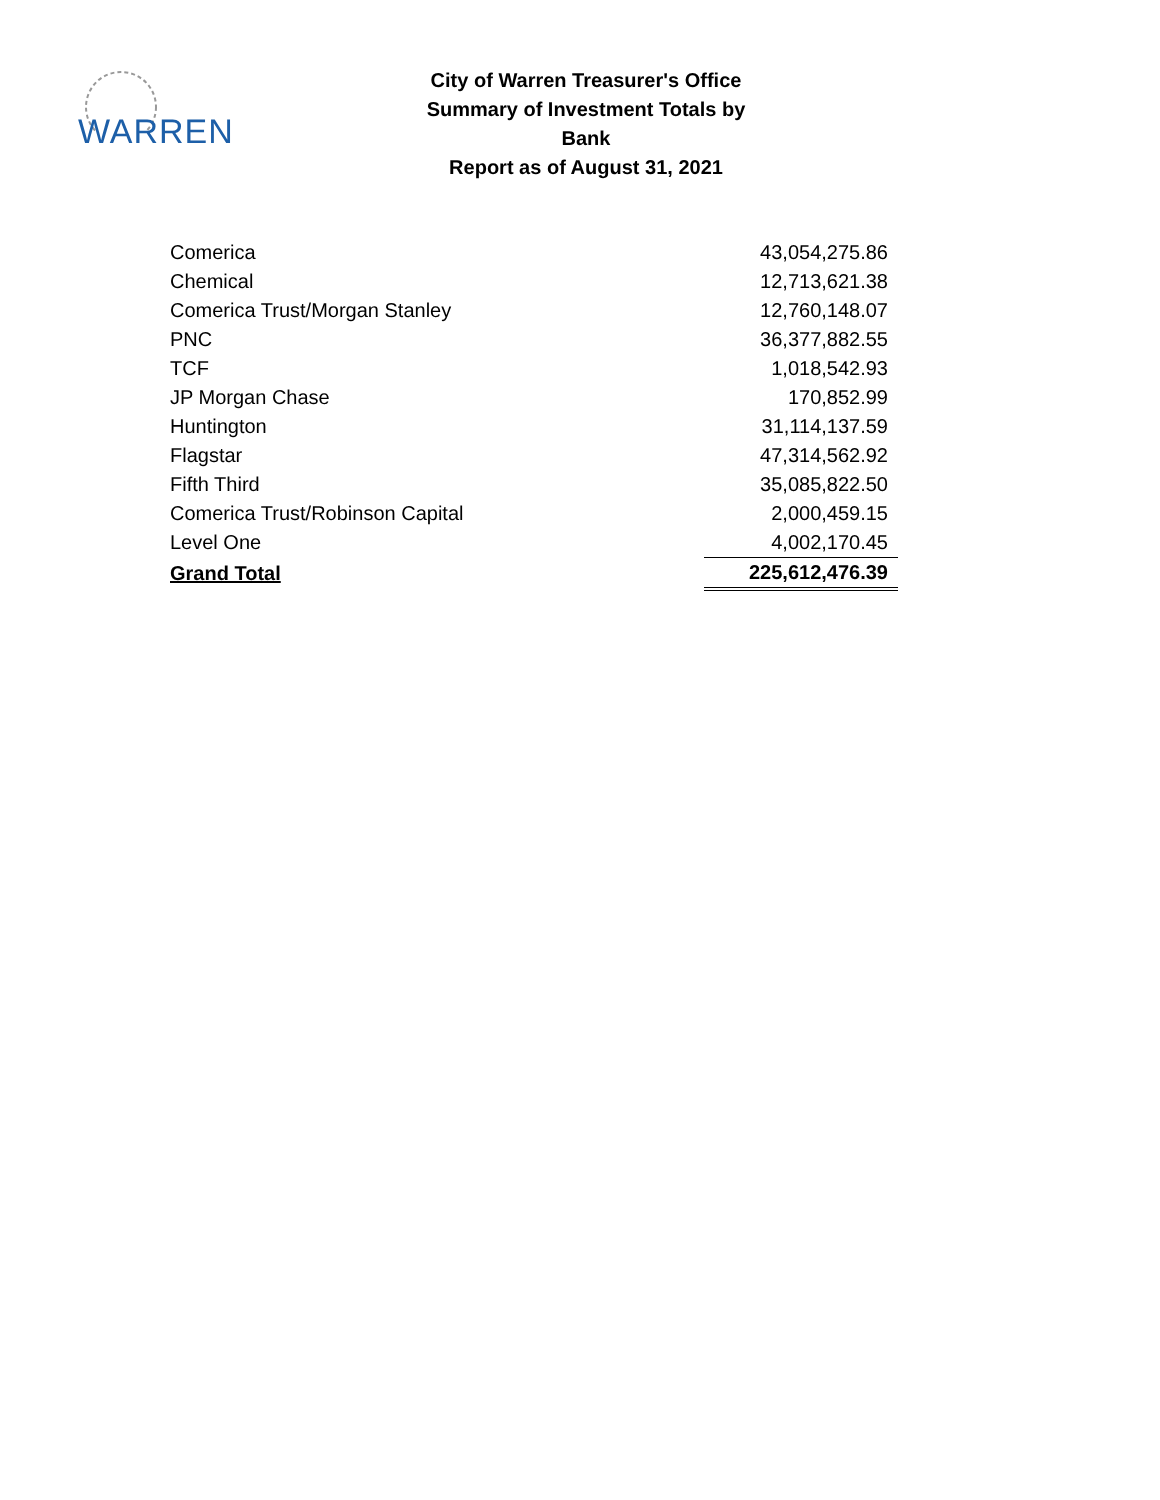WARREN
City of Warren Treasurer's Office
Summary of Investment Totals by Bank
Report as of August 31, 2021
| Comerica | 43,054,275.86 |
| Chemical | 12,713,621.38 |
| Comerica Trust/Morgan Stanley | 12,760,148.07 |
| PNC | 36,377,882.55 |
| TCF | 1,018,542.93 |
| JP Morgan Chase | 170,852.99 |
| Huntington | 31,114,137.59 |
| Flagstar | 47,314,562.92 |
| Fifth Third | 35,085,822.50 |
| Comerica Trust/Robinson Capital | 2,000,459.15 |
| Level One | 4,002,170.45 |
| Grand Total | 225,612,476.39 |